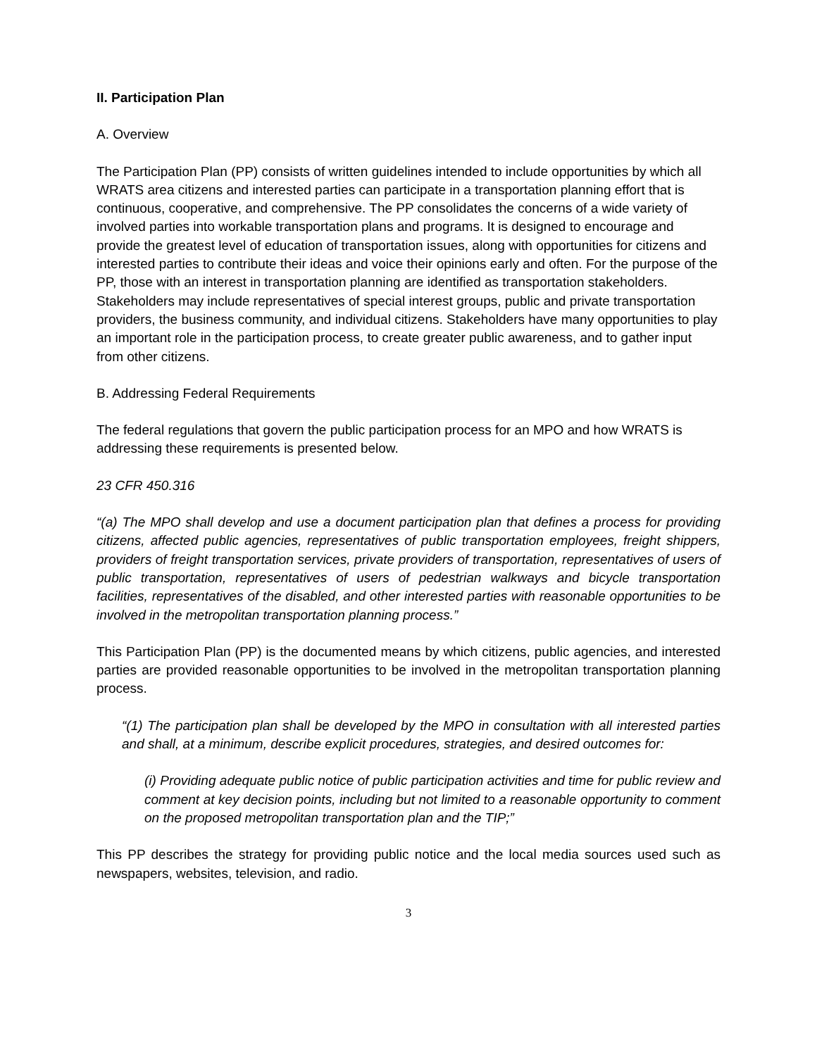II. Participation Plan
A. Overview
The Participation Plan (PP) consists of written guidelines intended to include opportunities by which all WRATS area citizens and interested parties can participate in a transportation planning effort that is continuous, cooperative, and comprehensive. The PP consolidates the concerns of a wide variety of involved parties into workable transportation plans and programs. It is designed to encourage and provide the greatest level of education of transportation issues, along with opportunities for citizens and interested parties to contribute their ideas and voice their opinions early and often. For the purpose of the PP, those with an interest in transportation planning are identified as transportation stakeholders. Stakeholders may include representatives of special interest groups, public and private transportation providers, the business community, and individual citizens. Stakeholders have many opportunities to play an important role in the participation process, to create greater public awareness, and to gather input from other citizens.
B. Addressing Federal Requirements
The federal regulations that govern the public participation process for an MPO and how WRATS is addressing these requirements is presented below.
23 CFR 450.316
“(a) The MPO shall develop and use a document participation plan that defines a process for providing citizens, affected public agencies, representatives of public transportation employees, freight shippers, providers of freight transportation services, private providers of transportation, representatives of users of public transportation, representatives of users of pedestrian walkways and bicycle transportation facilities, representatives of the disabled, and other interested parties with reasonable opportunities to be involved in the metropolitan transportation planning process.”
This Participation Plan (PP) is the documented means by which citizens, public agencies, and interested parties are provided reasonable opportunities to be involved in the metropolitan transportation planning process.
“(1) The participation plan shall be developed by the MPO in consultation with all interested parties and shall, at a minimum, describe explicit procedures, strategies, and desired outcomes for:
(i) Providing adequate public notice of public participation activities and time for public review and comment at key decision points, including but not limited to a reasonable opportunity to comment on the proposed metropolitan transportation plan and the TIP;”
This PP describes the strategy for providing public notice and the local media sources used such as newspapers, websites, television, and radio.
3